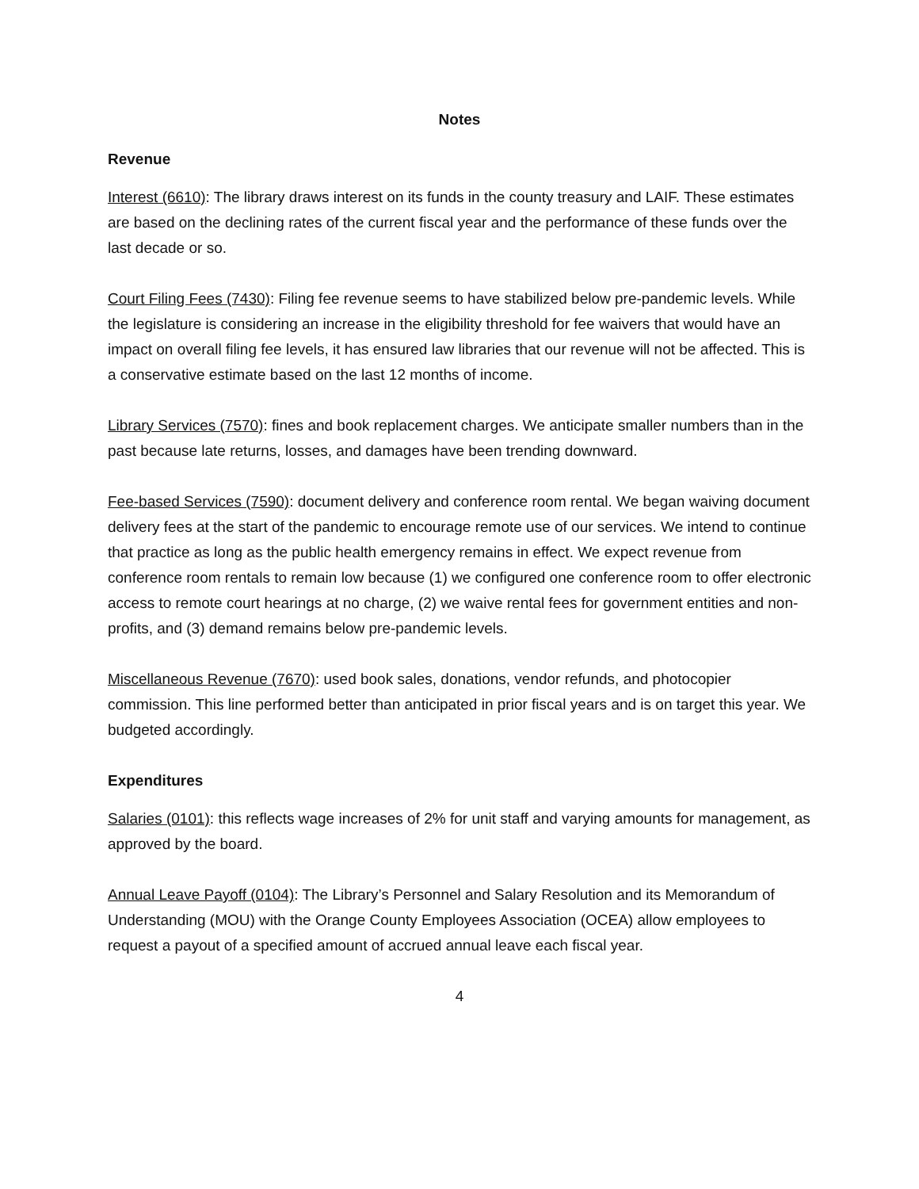Notes
Revenue
Interest (6610): The library draws interest on its funds in the county treasury and LAIF. These estimates are based on the declining rates of the current fiscal year and the performance of these funds over the last decade or so.
Court Filing Fees (7430): Filing fee revenue seems to have stabilized below pre-pandemic levels. While the legislature is considering an increase in the eligibility threshold for fee waivers that would have an impact on overall filing fee levels, it has ensured law libraries that our revenue will not be affected. This is a conservative estimate based on the last 12 months of income.
Library Services (7570): fines and book replacement charges. We anticipate smaller numbers than in the past because late returns, losses, and damages have been trending downward.
Fee-based Services (7590): document delivery and conference room rental. We began waiving document delivery fees at the start of the pandemic to encourage remote use of our services. We intend to continue that practice as long as the public health emergency remains in effect. We expect revenue from conference room rentals to remain low because (1) we configured one conference room to offer electronic access to remote court hearings at no charge, (2) we waive rental fees for government entities and non-profits, and (3) demand remains below pre-pandemic levels.
Miscellaneous Revenue (7670): used book sales, donations, vendor refunds, and photocopier commission. This line performed better than anticipated in prior fiscal years and is on target this year. We budgeted accordingly.
Expenditures
Salaries (0101): this reflects wage increases of 2% for unit staff and varying amounts for management, as approved by the board.
Annual Leave Payoff (0104): The Library’s Personnel and Salary Resolution and its Memorandum of Understanding (MOU) with the Orange County Employees Association (OCEA) allow employees to request a payout of a specified amount of accrued annual leave each fiscal year.
4